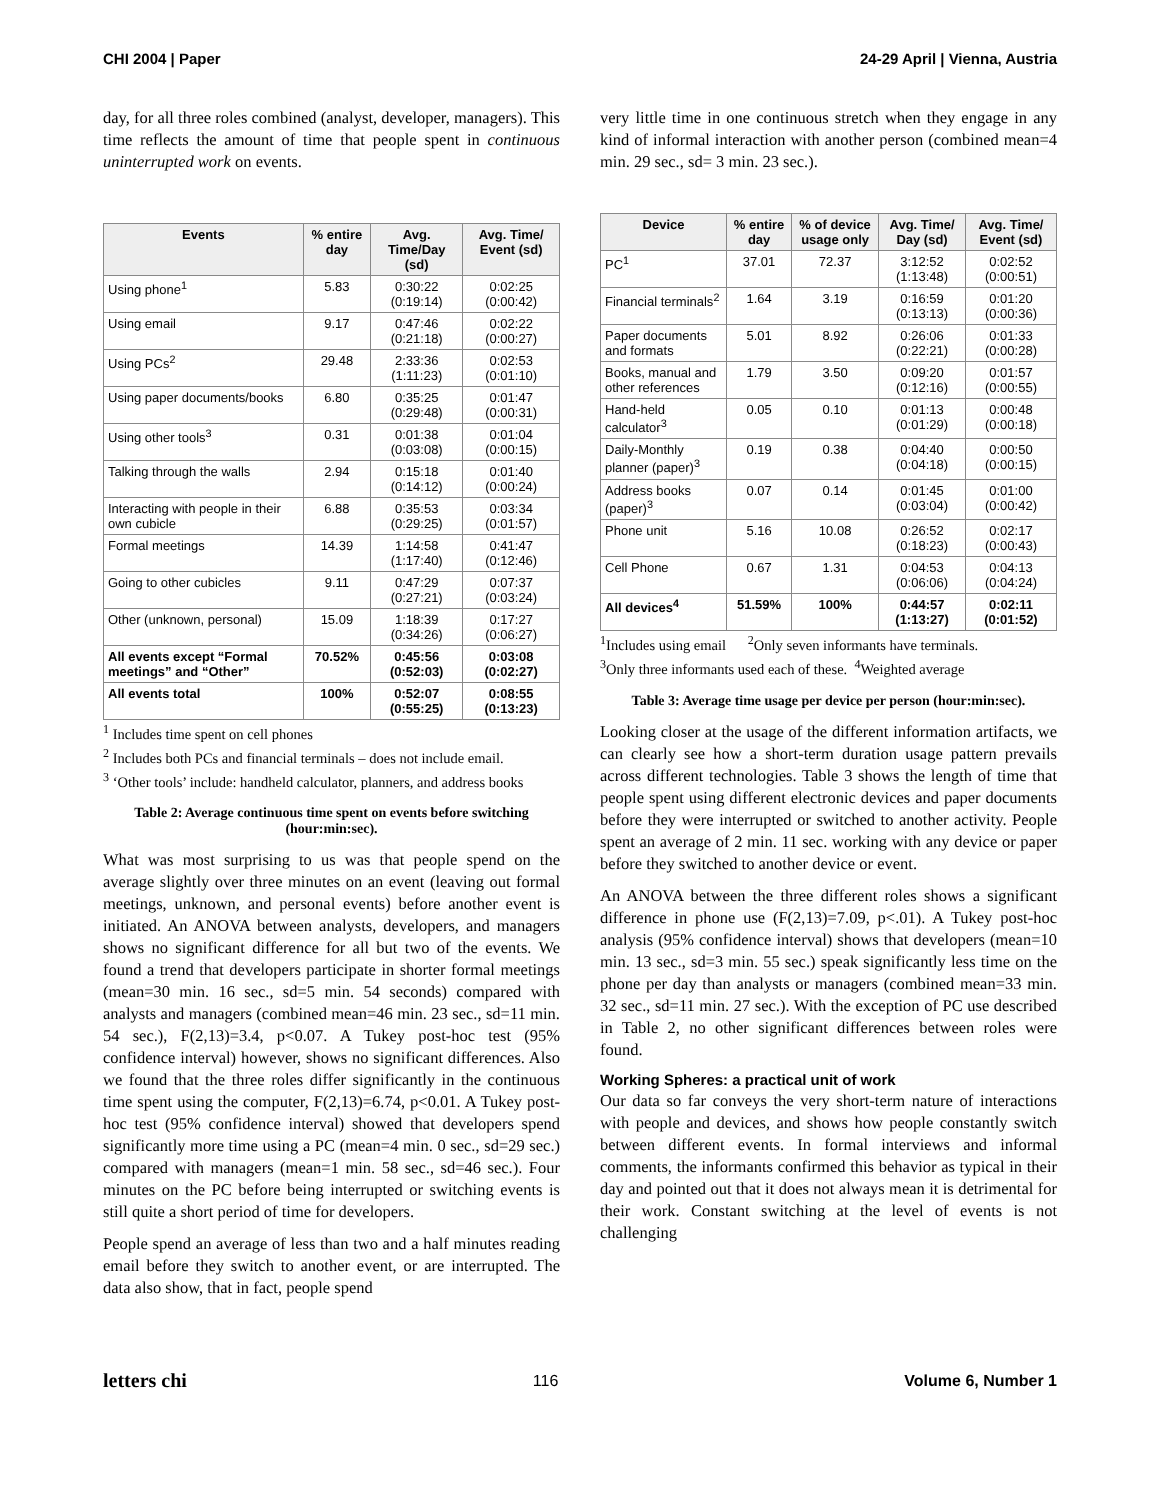CHI 2004 | Paper 24-29 April | Vienna, Austria
day, for all three roles combined (analyst, developer, managers). This time reflects the amount of time that people spent in continuous uninterrupted work on events.
| Events | % entire day | Avg. Time/Day (sd) | Avg. Time/ Event (sd) |
| --- | --- | --- | --- |
| Using phone<sup>1</sup> | 5.83 | 0:30:22 (0:19:14) | 0:02:25 (0:00:42) |
| Using email | 9.17 | 0:47:46 (0:21:18) | 0:02:22 (0:00:27) |
| Using PCs<sup>2</sup> | 29.48 | 2:33:36 (1:11:23) | 0:02:53 (0:01:10) |
| Using paper documents/books | 6.80 | 0:35:25 (0:29:48) | 0:01:47 (0:00:31) |
| Using other tools<sup>3</sup> | 0.31 | 0:01:38 (0:03:08) | 0:01:04 (0:00:15) |
| Talking through the walls | 2.94 | 0:15:18 (0:14:12) | 0:01:40 (0:00:24) |
| Interacting with people in their own cubicle | 6.88 | 0:35:53 (0:29:25) | 0:03:34 (0:01:57) |
| Formal meetings | 14.39 | 1:14:58 (1:17:40) | 0:41:47 (0:12:46) |
| Going to other cubicles | 9.11 | 0:47:29 (0:27:21) | 0:07:37 (0:03:24) |
| Other (unknown, personal) | 15.09 | 1:18:39 (0:34:26) | 0:17:27 (0:06:27) |
| All events except “Formal meetings” and “Other” | 70.52% | 0:45:56 (0:52:03) | 0:03:08 (0:02:27) |
| All events total | 100% | 0:52:07 (0:55:25) | 0:08:55 (0:13:23) |
<sup>1</sup> Includes time spent on cell phones
<sup>2</sup> Includes both PCs and financial terminals – does not include email.
<sup>3</sup> ‘Other tools’ include: handheld calculator, planners, and address books
Table 2: Average continuous time spent on events before switching (hour:min:sec).
What was most surprising to us was that people spend on the average slightly over three minutes on an event (leaving out formal meetings, unknown, and personal events) before another event is initiated. An ANOVA between analysts, developers, and managers shows no significant difference for all but two of the events. We found a trend that developers participate in shorter formal meetings (mean=30 min. 16 sec., sd=5 min. 54 seconds) compared with analysts and managers (combined mean=46 min. 23 sec., sd=11 min. 54 sec.), F(2,13)=3.4, p<0.07. A Tukey post-hoc test (95% confidence interval) however, shows no significant differences. Also we found that the three roles differ significantly in the continuous time spent using the computer, F(2,13)=6.74, p<0.01. A Tukey post-hoc test (95% confidence interval) showed that developers spend significantly more time using a PC (mean=4 min. 0 sec., sd=29 sec.) compared with managers (mean=1 min. 58 sec., sd=46 sec.). Four minutes on the PC before being interrupted or switching events is still quite a short period of time for developers.
People spend an average of less than two and a half minutes reading email before they switch to another event, or are interrupted. The data also show, that in fact, people spend
very little time in one continuous stretch when they engage in any kind of informal interaction with another person (combined mean=4 min. 29 sec., sd= 3 min. 23 sec.).
| Device | % entire day | % of device usage only | Avg. Time/ Day (sd) | Avg. Time/ Event (sd) |
| --- | --- | --- | --- | --- |
| PC<sup>1</sup> | 37.01 | 72.37 | 3:12:52 (1:13:48) | 0:02:52 (0:00:51) |
| Financial terminals<sup>2</sup> | 1.64 | 3.19 | 0:16:59 (0:13:13) | 0:01:20 (0:00:36) |
| Paper documents and formats | 5.01 | 8.92 | 0:26:06 (0:22:21) | 0:01:33 (0:00:28) |
| Books, manual and other references | 1.79 | 3.50 | 0:09:20 (0:12:16) | 0:01:57 (0:00:55) |
| Hand-held calculator<sup>3</sup> | 0.05 | 0.10 | 0:01:13 (0:01:29) | 0:00:48 (0:00:18) |
| Daily-Monthly planner (paper)<sup>3</sup> | 0.19 | 0.38 | 0:04:40 (0:04:18) | 0:00:50 (0:00:15) |
| Address books (paper)<sup>3</sup> | 0.07 | 0.14 | 0:01:45 (0:03:04) | 0:01:00 (0:00:42) |
| Phone unit | 5.16 | 10.08 | 0:26:52 (0:18:23) | 0:02:17 (0:00:43) |
| Cell Phone | 0.67 | 1.31 | 0:04:53 (0:06:06) | 0:04:13 (0:04:24) |
| All devices<sup>4</sup> | 51.59% | 100% | 0:44:57 (1:13:27) | 0:02:11 (0:01:52) |
<sup>1</sup> Includes using email <sup>2</sup>Only seven informants have terminals.
<sup>3</sup> Only three informants used each of these. <sup>4</sup>Weighted average
Table 3: Average time usage per device per person (hour:min:sec).
Looking closer at the usage of the different information artifacts, we can clearly see how a short-term duration usage pattern prevails across different technologies. Table 3 shows the length of time that people spent using different electronic devices and paper documents before they were interrupted or switched to another activity. People spent an average of 2 min. 11 sec. working with any device or paper before they switched to another device or event.
An ANOVA between the three different roles shows a significant difference in phone use (F(2,13)=7.09, p<.01). A Tukey post-hoc analysis (95% confidence interval) shows that developers (mean=10 min. 13 sec., sd=3 min. 55 sec.) speak significantly less time on the phone per day than analysts or managers (combined mean=33 min. 32 sec., sd=11 min. 27 sec.). With the exception of PC use described in Table 2, no other significant differences between roles were found.
Working Spheres: a practical unit of work
Our data so far conveys the very short-term nature of interactions with people and devices, and shows how people constantly switch between different events. In formal interviews and informal comments, the informants confirmed this behavior as typical in their day and pointed out that it does not always mean it is detrimental for their work. Constant switching at the level of events is not challenging
letters chi 116 Volume 6, Number 1